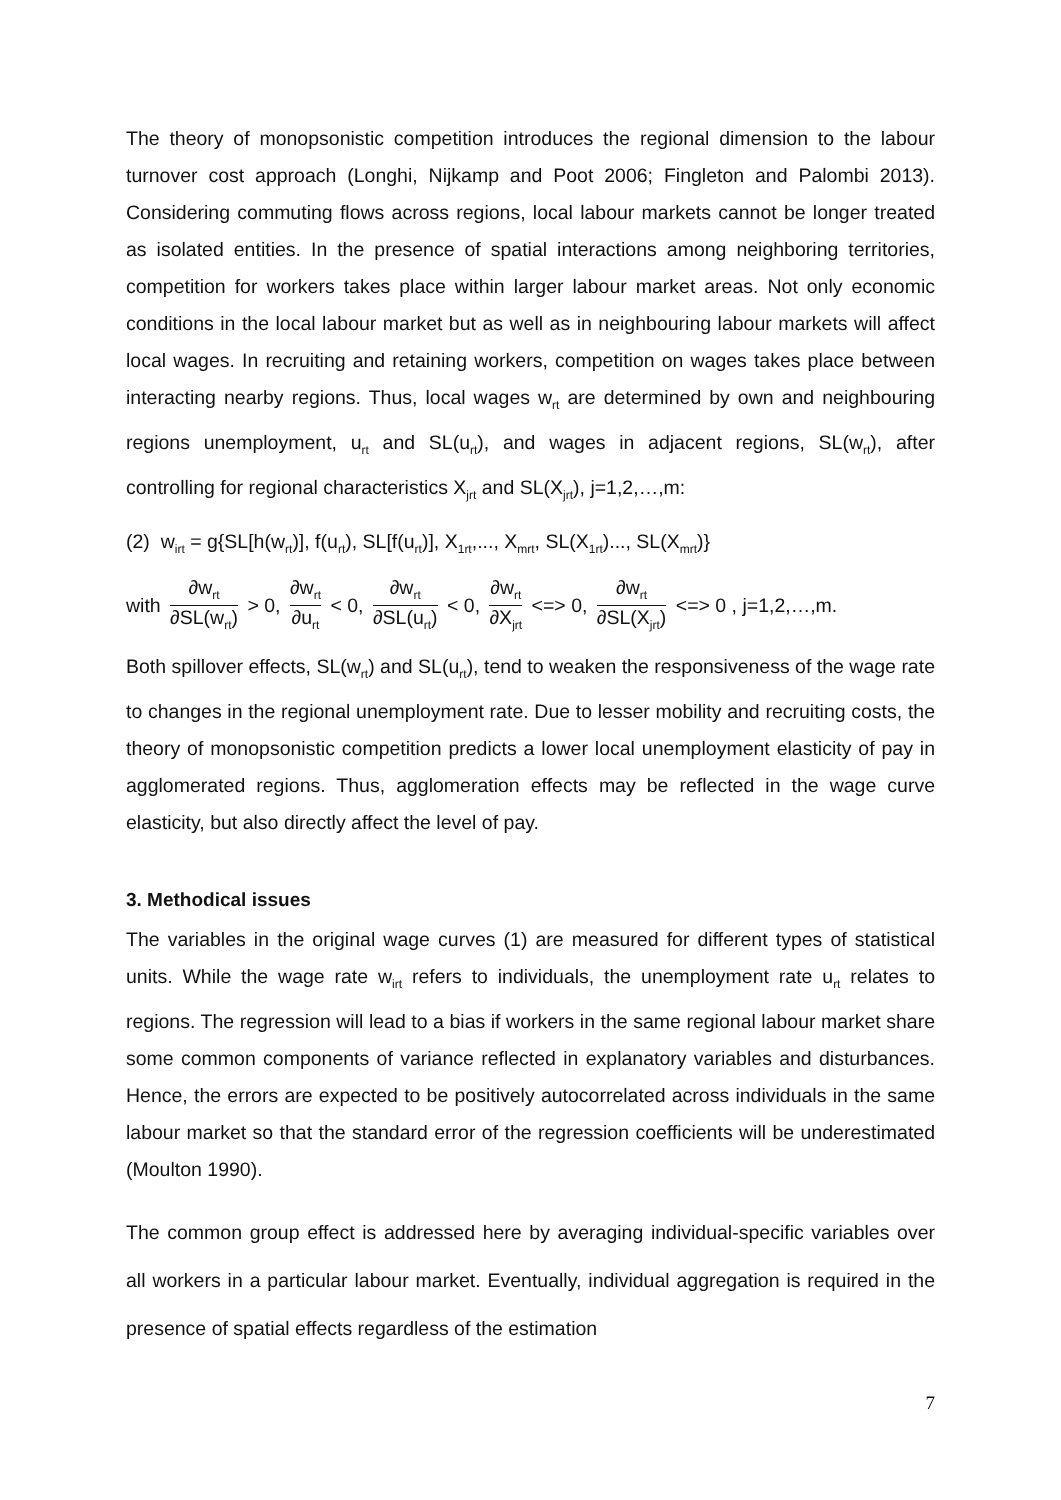The theory of monopsonistic competition introduces the regional dimension to the labour turnover cost approach (Longhi, Nijkamp and Poot 2006; Fingleton and Palombi 2013). Considering commuting flows across regions, local labour markets cannot be longer treated as isolated entities. In the presence of spatial interactions among neighboring territories, competition for workers takes place within larger labour market areas. Not only economic conditions in the local labour market but as well as in neighbouring labour markets will affect local wages. In recruiting and retaining workers, competition on wages takes place between interacting nearby regions. Thus, local wages w<sub>rt</sub> are determined by own and neighbouring regions unemployment, u<sub>rt</sub> and SL(u<sub>rt</sub>), and wages in adjacent regions, SL(w<sub>rt</sub>), after controlling for regional characteristics X<sub>jrt</sub> and SL(X<sub>jrt</sub>), j=1,2,…,m:
(2) w<sub>irt</sub> = g{SL[h(w<sub>rt</sub>)], f(u<sub>rt</sub>), SL[f(u<sub>rt</sub>)], X<sub>1rt</sub>,..., X<sub>mrt</sub>, SL(X<sub>1rt</sub>)..., SL(X<sub>mrt</sub>)}
with ∂w<sub>rt</sub> ∂SL(w<sub>rt</sub>) > 0, ∂w<sub>rt</sub> ∂u<sub>rt</sub> < 0, ∂w<sub>rt</sub> ∂SL(u<sub>rt</sub>) < 0, ∂w<sub>rt</sub> ∂X<sub>jrt</sub> <=> 0, ∂w<sub>rt</sub> ∂SL(X<sub>jrt</sub>) <=> 0 , j=1,2,…,m.
Both spillover effects, SL(w<sub>rt</sub>) and SL(u<sub>rt</sub>), tend to weaken the responsiveness of the wage rate to changes in the regional unemployment rate. Due to lesser mobility and recruiting costs, the theory of monopsonistic competition predicts a lower local unemployment elasticity of pay in agglomerated regions. Thus, agglomeration effects may be reflected in the wage curve elasticity, but also directly affect the level of pay.
3. Methodical issues
The variables in the original wage curves (1) are measured for different types of statistical units. While the wage rate w<sub>irt</sub> refers to individuals, the unemployment rate u<sub>rt</sub> relates to regions. The regression will lead to a bias if workers in the same regional labour market share some common components of variance reflected in explanatory variables and disturbances. Hence, the errors are expected to be positively autocorrelated across individuals in the same labour market so that the standard error of the regression coefficients will be underestimated (Moulton 1990).
The common group effect is addressed here by averaging individual-specific variables over all workers in a particular labour market. Eventually, individual aggregation is required in the presence of spatial effects regardless of the estimation
7